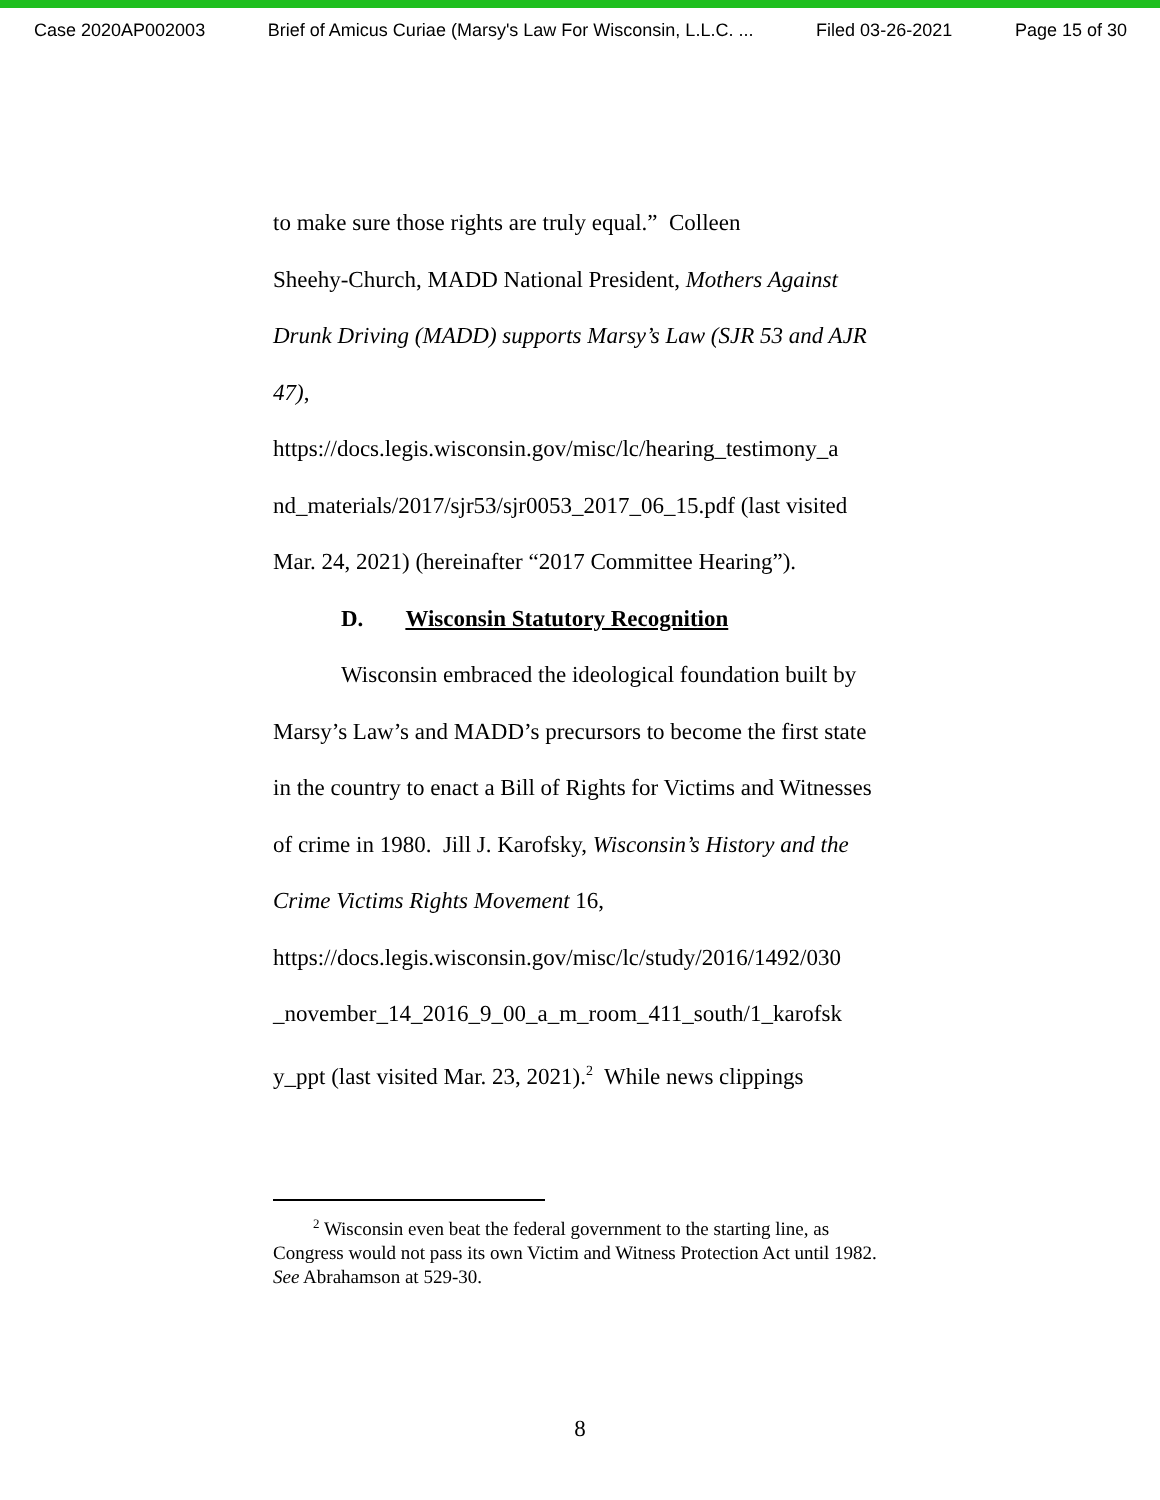Case 2020AP002003 Brief of Amicus Curiae (Marsy's Law For Wisconsin, L.L.C. ... Filed 03-26-2021 Page 15 of 30
to make sure those rights are truly equal.” Colleen
Sheehy-Church, MADD National President, Mothers Against Drunk Driving (MADD) supports Marsy’s Law (SJR 53 and AJR 47),
https://docs.legis.wisconsin.gov/misc/lc/hearing_testimony_a nd_materials/2017/sjr53/sjr0053_2017_06_15.pdf (last visited Mar. 24, 2021) (hereinafter “2017 Committee Hearing”).
D. Wisconsin Statutory Recognition
Wisconsin embraced the ideological foundation built by Marsy’s Law’s and MADD’s precursors to become the first state in the country to enact a Bill of Rights for Victims and Witnesses of crime in 1980. Jill J. Karofsky, Wisconsin’s History and the Crime Victims Rights Movement 16, https://docs.legis.wisconsin.gov/misc/lc/study/2016/1492/030 _november_14_2016_9_00_a_m_room_411_south/1_karofsk y_ppt (last visited Mar. 23, 2021).<sup>2</sup> While news clippings
<sup>2</sup> Wisconsin even beat the federal government to the starting line, as Congress would not pass its own Victim and Witness Protection Act until 1982. See Abrahamson at 529-30.
8